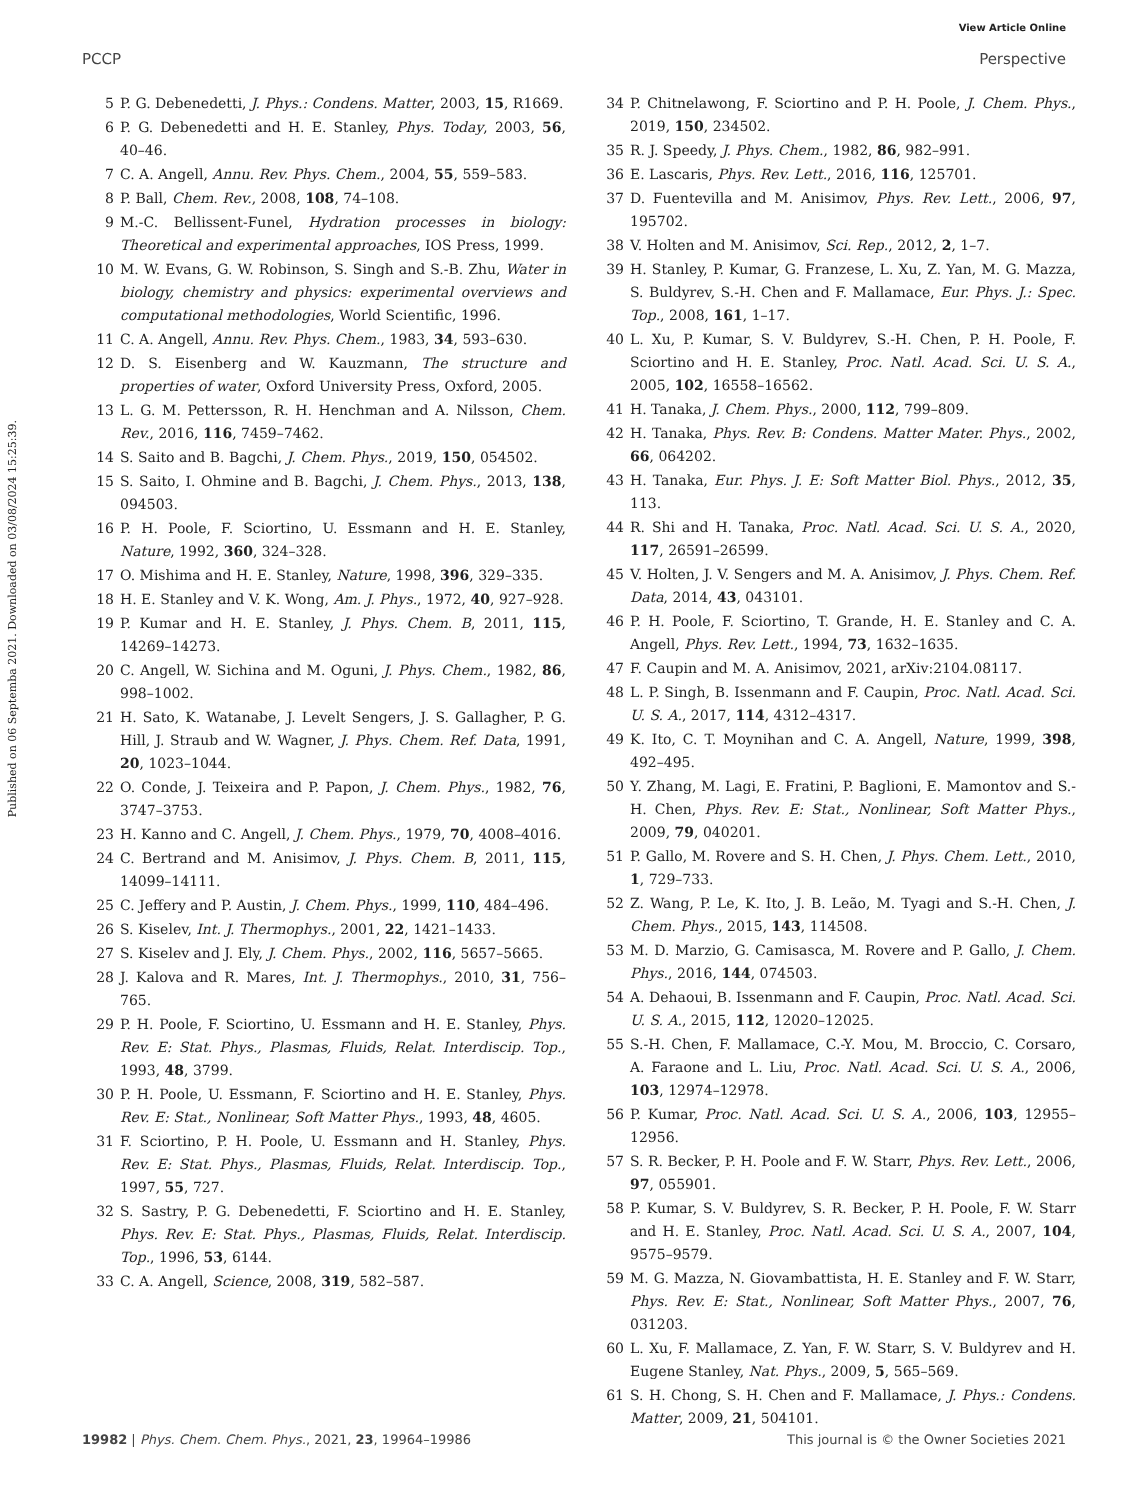View Article Online
PCCP Perspective
Published on 06 Septemba 2021. Downloaded on 03/08/2024 15:25:39.
5 P. G. Debenedetti, J. Phys.: Condens. Matter, 2003, 15, R1669.
6 P. G. Debenedetti and H. E. Stanley, Phys. Today, 2003, 56, 40–46.
7 C. A. Angell, Annu. Rev. Phys. Chem., 2004, 55, 559–583.
8 P. Ball, Chem. Rev., 2008, 108, 74–108.
9 M.-C. Bellissent-Funel, Hydration processes in biology: Theoretical and experimental approaches, IOS Press, 1999.
10 M. W. Evans, G. W. Robinson, S. Singh and S.-B. Zhu, Water in biology, chemistry and physics: experimental overviews and computational methodologies, World Scientific, 1996.
11 C. A. Angell, Annu. Rev. Phys. Chem., 1983, 34, 593–630.
12 D. S. Eisenberg and W. Kauzmann, The structure and properties of water, Oxford University Press, Oxford, 2005.
13 L. G. M. Pettersson, R. H. Henchman and A. Nilsson, Chem. Rev., 2016, 116, 7459–7462.
14 S. Saito and B. Bagchi, J. Chem. Phys., 2019, 150, 054502.
15 S. Saito, I. Ohmine and B. Bagchi, J. Chem. Phys., 2013, 138, 094503.
16 P. H. Poole, F. Sciortino, U. Essmann and H. E. Stanley, Nature, 1992, 360, 324–328.
17 O. Mishima and H. E. Stanley, Nature, 1998, 396, 329–335.
18 H. E. Stanley and V. K. Wong, Am. J. Phys., 1972, 40, 927–928.
19 P. Kumar and H. E. Stanley, J. Phys. Chem. B, 2011, 115, 14269–14273.
20 C. Angell, W. Sichina and M. Oguni, J. Phys. Chem., 1982, 86, 998–1002.
21 H. Sato, K. Watanabe, J. Levelt Sengers, J. S. Gallagher, P. G. Hill, J. Straub and W. Wagner, J. Phys. Chem. Ref. Data, 1991, 20, 1023–1044.
22 O. Conde, J. Teixeira and P. Papon, J. Chem. Phys., 1982, 76, 3747–3753.
23 H. Kanno and C. Angell, J. Chem. Phys., 1979, 70, 4008–4016.
24 C. Bertrand and M. Anisimov, J. Phys. Chem. B, 2011, 115, 14099–14111.
25 C. Jeffery and P. Austin, J. Chem. Phys., 1999, 110, 484–496.
26 S. Kiselev, Int. J. Thermophys., 2001, 22, 1421–1433.
27 S. Kiselev and J. Ely, J. Chem. Phys., 2002, 116, 5657–5665.
28 J. Kalova and R. Mares, Int. J. Thermophys., 2010, 31, 756–765.
29 P. H. Poole, F. Sciortino, U. Essmann and H. E. Stanley, Phys. Rev. E: Stat. Phys., Plasmas, Fluids, Relat. Interdiscip. Top., 1993, 48, 3799.
30 P. H. Poole, U. Essmann, F. Sciortino and H. E. Stanley, Phys. Rev. E: Stat., Nonlinear, Soft Matter Phys., 1993, 48, 4605.
31 F. Sciortino, P. H. Poole, U. Essmann and H. Stanley, Phys. Rev. E: Stat. Phys., Plasmas, Fluids, Relat. Interdiscip. Top., 1997, 55, 727.
32 S. Sastry, P. G. Debenedetti, F. Sciortino and H. E. Stanley, Phys. Rev. E: Stat. Phys., Plasmas, Fluids, Relat. Interdiscip. Top., 1996, 53, 6144.
33 C. A. Angell, Science, 2008, 319, 582–587.
34 P. Chitnelawong, F. Sciortino and P. H. Poole, J. Chem. Phys., 2019, 150, 234502.
35 R. J. Speedy, J. Phys. Chem., 1982, 86, 982–991.
36 E. Lascaris, Phys. Rev. Lett., 2016, 116, 125701.
37 D. Fuentevilla and M. Anisimov, Phys. Rev. Lett., 2006, 97, 195702.
38 V. Holten and M. Anisimov, Sci. Rep., 2012, 2, 1–7.
39 H. Stanley, P. Kumar, G. Franzese, L. Xu, Z. Yan, M. G. Mazza, S. Buldyrev, S.-H. Chen and F. Mallamace, Eur. Phys. J.: Spec. Top., 2008, 161, 1–17.
40 L. Xu, P. Kumar, S. V. Buldyrev, S.-H. Chen, P. H. Poole, F. Sciortino and H. E. Stanley, Proc. Natl. Acad. Sci. U. S. A., 2005, 102, 16558–16562.
41 H. Tanaka, J. Chem. Phys., 2000, 112, 799–809.
42 H. Tanaka, Phys. Rev. B: Condens. Matter Mater. Phys., 2002, 66, 064202.
43 H. Tanaka, Eur. Phys. J. E: Soft Matter Biol. Phys., 2012, 35, 113.
44 R. Shi and H. Tanaka, Proc. Natl. Acad. Sci. U. S. A., 2020, 117, 26591–26599.
45 V. Holten, J. V. Sengers and M. A. Anisimov, J. Phys. Chem. Ref. Data, 2014, 43, 043101.
46 P. H. Poole, F. Sciortino, T. Grande, H. E. Stanley and C. A. Angell, Phys. Rev. Lett., 1994, 73, 1632–1635.
47 F. Caupin and M. A. Anisimov, 2021, arXiv:2104.08117.
48 L. P. Singh, B. Issenmann and F. Caupin, Proc. Natl. Acad. Sci. U. S. A., 2017, 114, 4312–4317.
49 K. Ito, C. T. Moynihan and C. A. Angell, Nature, 1999, 398, 492–495.
50 Y. Zhang, M. Lagi, E. Fratini, P. Baglioni, E. Mamontov and S.-H. Chen, Phys. Rev. E: Stat., Nonlinear, Soft Matter Phys., 2009, 79, 040201.
51 P. Gallo, M. Rovere and S. H. Chen, J. Phys. Chem. Lett., 2010, 1, 729–733.
52 Z. Wang, P. Le, K. Ito, J. B. Leão, M. Tyagi and S.-H. Chen, J. Chem. Phys., 2015, 143, 114508.
53 M. D. Marzio, G. Camisasca, M. Rovere and P. Gallo, J. Chem. Phys., 2016, 144, 074503.
54 A. Dehaoui, B. Issenmann and F. Caupin, Proc. Natl. Acad. Sci. U. S. A., 2015, 112, 12020–12025.
55 S.-H. Chen, F. Mallamace, C.-Y. Mou, M. Broccio, C. Corsaro, A. Faraone and L. Liu, Proc. Natl. Acad. Sci. U. S. A., 2006, 103, 12974–12978.
56 P. Kumar, Proc. Natl. Acad. Sci. U. S. A., 2006, 103, 12955–12956.
57 S. R. Becker, P. H. Poole and F. W. Starr, Phys. Rev. Lett., 2006, 97, 055901.
58 P. Kumar, S. V. Buldyrev, S. R. Becker, P. H. Poole, F. W. Starr and H. E. Stanley, Proc. Natl. Acad. Sci. U. S. A., 2007, 104, 9575–9579.
59 M. G. Mazza, N. Giovambattista, H. E. Stanley and F. W. Starr, Phys. Rev. E: Stat., Nonlinear, Soft Matter Phys., 2007, 76, 031203.
60 L. Xu, F. Mallamace, Z. Yan, F. W. Starr, S. V. Buldyrev and H. Eugene Stanley, Nat. Phys., 2009, 5, 565–569.
61 S. H. Chong, S. H. Chen and F. Mallamace, J. Phys.: Condens. Matter, 2009, 21, 504101.
19982 | Phys. Chem. Chem. Phys., 2021, 23, 19964–19986 This journal is © the Owner Societies 2021